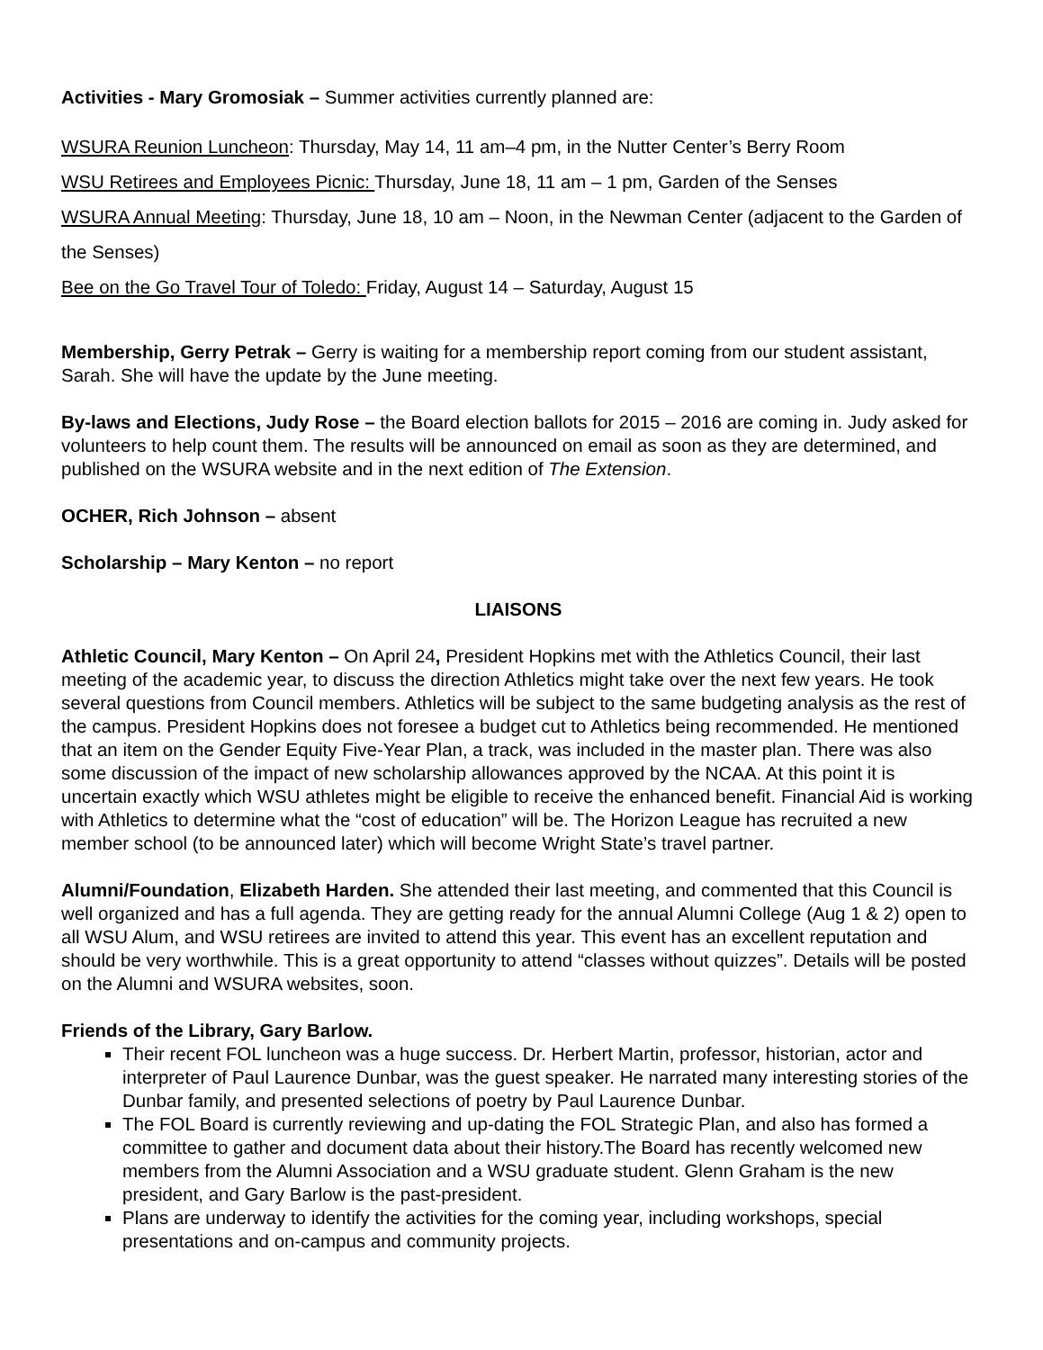Activities - Mary Gromosiak – Summer activities currently planned are:
WSURA Reunion Luncheon: Thursday, May 14, 11 am–4 pm, in the Nutter Center’s Berry Room
WSU Retirees and Employees Picnic: Thursday, June 18, 11 am – 1 pm, Garden of the Senses
WSURA Annual Meeting: Thursday, June 18, 10 am – Noon, in the Newman Center (adjacent to the Garden of the Senses)
Bee on the Go Travel Tour of Toledo: Friday, August 14 – Saturday, August 15
Membership, Gerry Petrak – Gerry is waiting for a membership report coming from our student assistant, Sarah. She will have the update by the June meeting.
By-laws and Elections, Judy Rose – the Board election ballots for 2015 – 2016 are coming in. Judy asked for volunteers to help count them. The results will be announced on email as soon as they are determined, and published on the WSURA website and in the next edition of The Extension.
OCHER, Rich Johnson – absent
Scholarship – Mary Kenton – no report
LIAISONS
Athletic Council, Mary Kenton – On April 24, President Hopkins met with the Athletics Council, their last meeting of the academic year, to discuss the direction Athletics might take over the next few years. He took several questions from Council members. Athletics will be subject to the same budgeting analysis as the rest of the campus. President Hopkins does not foresee a budget cut to Athletics being recommended. He mentioned that an item on the Gender Equity Five-Year Plan, a track, was included in the master plan. There was also some discussion of the impact of new scholarship allowances approved by the NCAA. At this point it is uncertain exactly which WSU athletes might be eligible to receive the enhanced benefit. Financial Aid is working with Athletics to determine what the “cost of education” will be. The Horizon League has recruited a new member school (to be announced later) which will become Wright State’s travel partner.
Alumni/Foundation, Elizabeth Harden. She attended their last meeting, and commented that this Council is well organized and has a full agenda. They are getting ready for the annual Alumni College (Aug 1 & 2) open to all WSU Alum, and WSU retirees are invited to attend this year. This event has an excellent reputation and should be very worthwhile. This is a great opportunity to attend “classes without quizzes”. Details will be posted on the Alumni and WSURA websites, soon.
Friends of the Library, Gary Barlow.
Their recent FOL luncheon was a huge success. Dr. Herbert Martin, professor, historian, actor and interpreter of Paul Laurence Dunbar, was the guest speaker. He narrated many interesting stories of the Dunbar family, and presented selections of poetry by Paul Laurence Dunbar.
The FOL Board is currently reviewing and up-dating the FOL Strategic Plan, and also has formed a committee to gather and document data about their history.The Board has recently welcomed new members from the Alumni Association and a WSU graduate student. Glenn Graham is the new president, and Gary Barlow is the past-president.
Plans are underway to identify the activities for the coming year, including workshops, special presentations and on-campus and community projects.